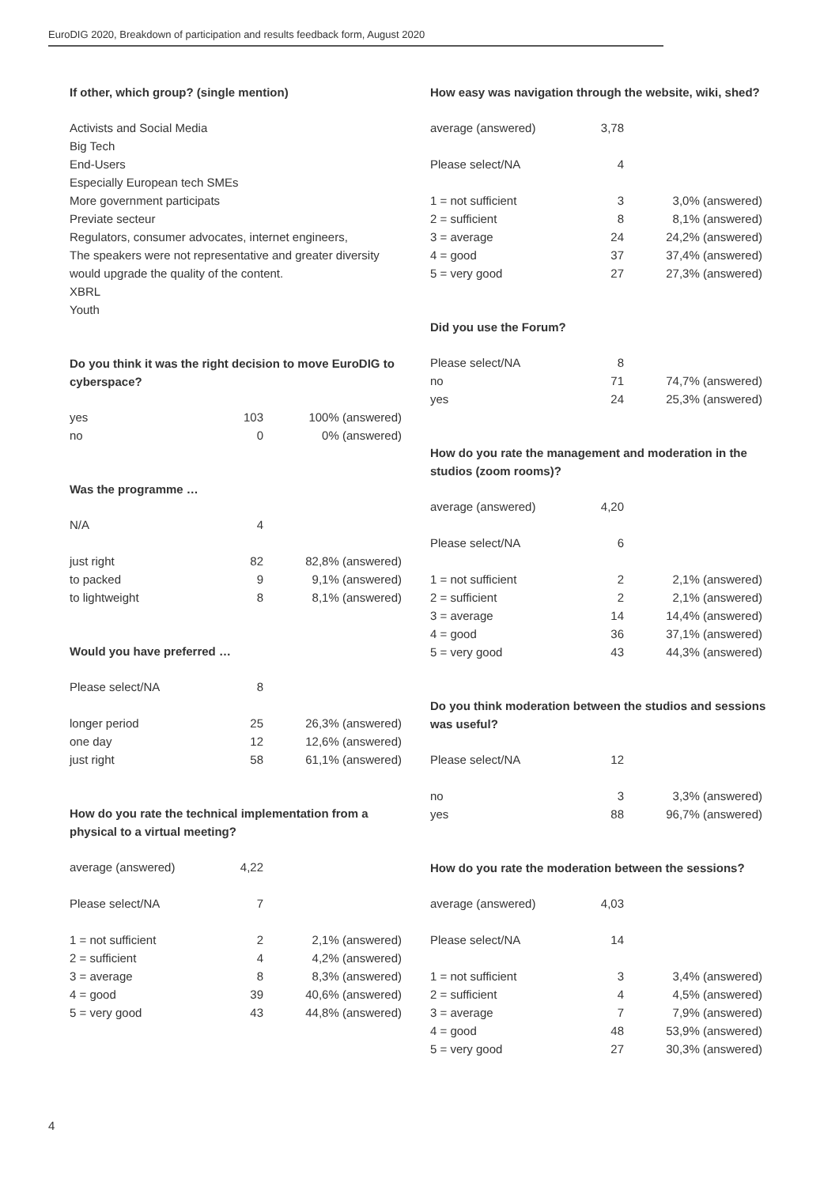EuroDIG 2020, Breakdown of participation and results feedback form, August 2020
If other, which group? (single mention)
Activists and Social Media
Big Tech
End-Users
Especially European tech SMEs
More government participats
Previate secteur
Regulators, consumer advocates, internet engineers,
The speakers were not representative and greater diversity would upgrade the quality of the content.
XBRL
Youth
Do you think it was the right decision to move EuroDIG to cyberspace?
| yes | 103 | 100% (answered) |
| no | 0 | 0% (answered) |
Was the programme …
| N/A | 4 | |
| just right | 82 | 82,8% (answered) |
| to packed | 9 | 9,1% (answered) |
| to lightweight | 8 | 8,1% (answered) |
Would you have preferred …
| Please select/NA | 8 | |
| longer period | 25 | 26,3% (answered) |
| one day | 12 | 12,6% (answered) |
| just right | 58 | 61,1% (answered) |
How do you rate the technical implementation from a physical to a virtual meeting?
| average (answered) | 4,22 | |
| Please select/NA | 7 | |
| 1 = not sufficient | 2 | 2,1% (answered) |
| 2 = sufficient | 4 | 4,2% (answered) |
| 3 = average | 8 | 8,3% (answered) |
| 4 = good | 39 | 40,6% (answered) |
| 5 = very good | 43 | 44,8% (answered) |
How easy was navigation through the website, wiki, shed?
| average (answered) | 3,78 | |
| Please select/NA | 4 | |
| 1 = not sufficient | 3 | 3,0% (answered) |
| 2 = sufficient | 8 | 8,1% (answered) |
| 3 = average | 24 | 24,2% (answered) |
| 4 = good | 37 | 37,4% (answered) |
| 5 = very good | 27 | 27,3% (answered) |
Did you use the Forum?
| Please select/NA | 8 | |
| no | 71 | 74,7% (answered) |
| yes | 24 | 25,3% (answered) |
How do you rate the management and moderation in the studios (zoom rooms)?
| average (answered) | 4,20 | |
| Please select/NA | 6 | |
| 1 = not sufficient | 2 | 2,1% (answered) |
| 2 = sufficient | 2 | 2,1% (answered) |
| 3 = average | 14 | 14,4% (answered) |
| 4 = good | 36 | 37,1% (answered) |
| 5 = very good | 43 | 44,3% (answered) |
Do you think moderation between the studios and sessions was useful?
| Please select/NA | 12 | |
| no | 3 | 3,3% (answered) |
| yes | 88 | 96,7% (answered) |
How do you rate the moderation between the sessions?
| average (answered) | 4,03 | |
| Please select/NA | 14 | |
| 1 = not sufficient | 3 | 3,4% (answered) |
| 2 = sufficient | 4 | 4,5% (answered) |
| 3 = average | 7 | 7,9% (answered) |
| 4 = good | 48 | 53,9% (answered) |
| 5 = very good | 27 | 30,3% (answered) |
4